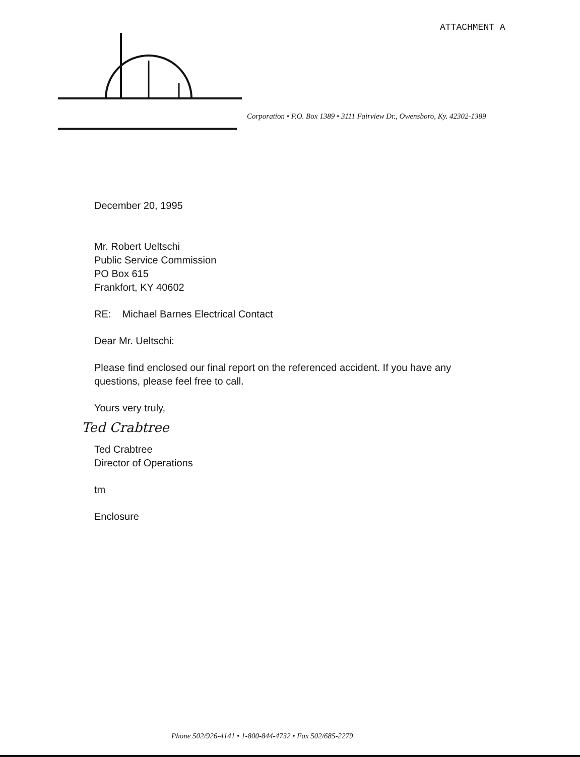ATTACHMENT A
Corporation • P.O. Box 1389 • 3111 Fairview Dr., Owensboro, Ky. 42302-1389
December 20, 1995
Mr. Robert Ueltschi
Public Service Commission
PO Box 615
Frankfort, KY 40602
RE: Michael Barnes Electrical Contact
Dear Mr. Ueltschi:
Please find enclosed our final report on the referenced accident. If you have any questions, please feel free to call.
Yours very truly,
Ted Crabtree
Ted Crabtree
Director of Operations
tm
Enclosure
Phone 502/926-4141 • 1-800-844-4732 • Fax 502/685-2279